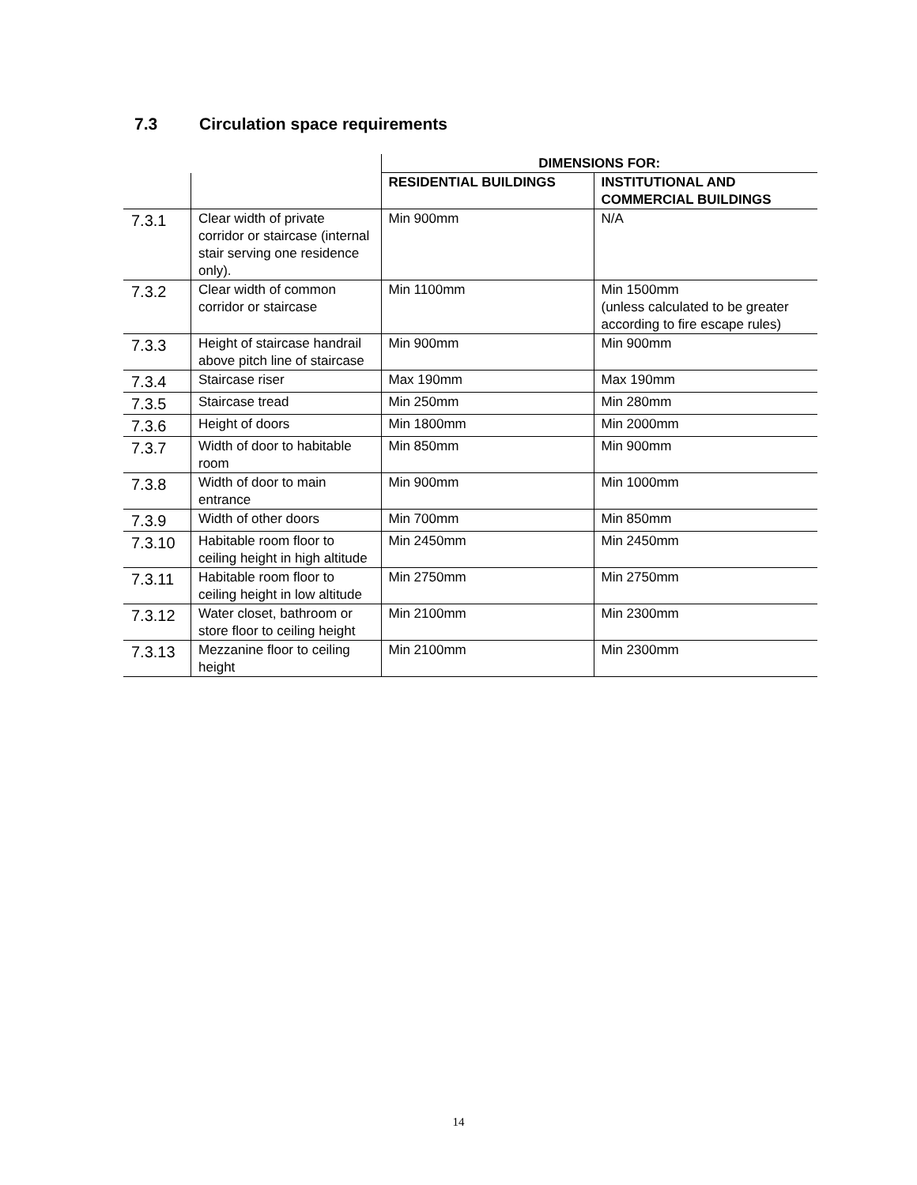7.3 Circulation space requirements
| | | DIMENSIONS FOR: | |
| --- | --- | --- | --- |
| | | RESIDENTIAL BUILDINGS | INSTITUTIONAL AND COMMERCIAL BUILDINGS |
| 7.3.1 | Clear width of private corridor or staircase (internal stair serving one residence only). | Min 900mm | N/A |
| 7.3.2 | Clear width of common corridor or staircase | Min 1100mm | Min 1500mm (unless calculated to be greater according to fire escape rules) |
| 7.3.3 | Height of staircase handrail above pitch line of staircase | Min 900mm | Min 900mm |
| 7.3.4 | Staircase riser | Max 190mm | Max 190mm |
| 7.3.5 | Staircase tread | Min 250mm | Min 280mm |
| 7.3.6 | Height of doors | Min 1800mm | Min 2000mm |
| 7.3.7 | Width of door to habitable room | Min 850mm | Min 900mm |
| 7.3.8 | Width of door to main entrance | Min 900mm | Min 1000mm |
| 7.3.9 | Width of other doors | Min 700mm | Min 850mm |
| 7.3.10 | Habitable room floor to ceiling height in high altitude | Min 2450mm | Min 2450mm |
| 7.3.11 | Habitable room floor to ceiling height in low altitude | Min 2750mm | Min 2750mm |
| 7.3.12 | Water closet, bathroom or store floor to ceiling height | Min 2100mm | Min 2300mm |
| 7.3.13 | Mezzanine floor to ceiling height | Min 2100mm | Min 2300mm |
14